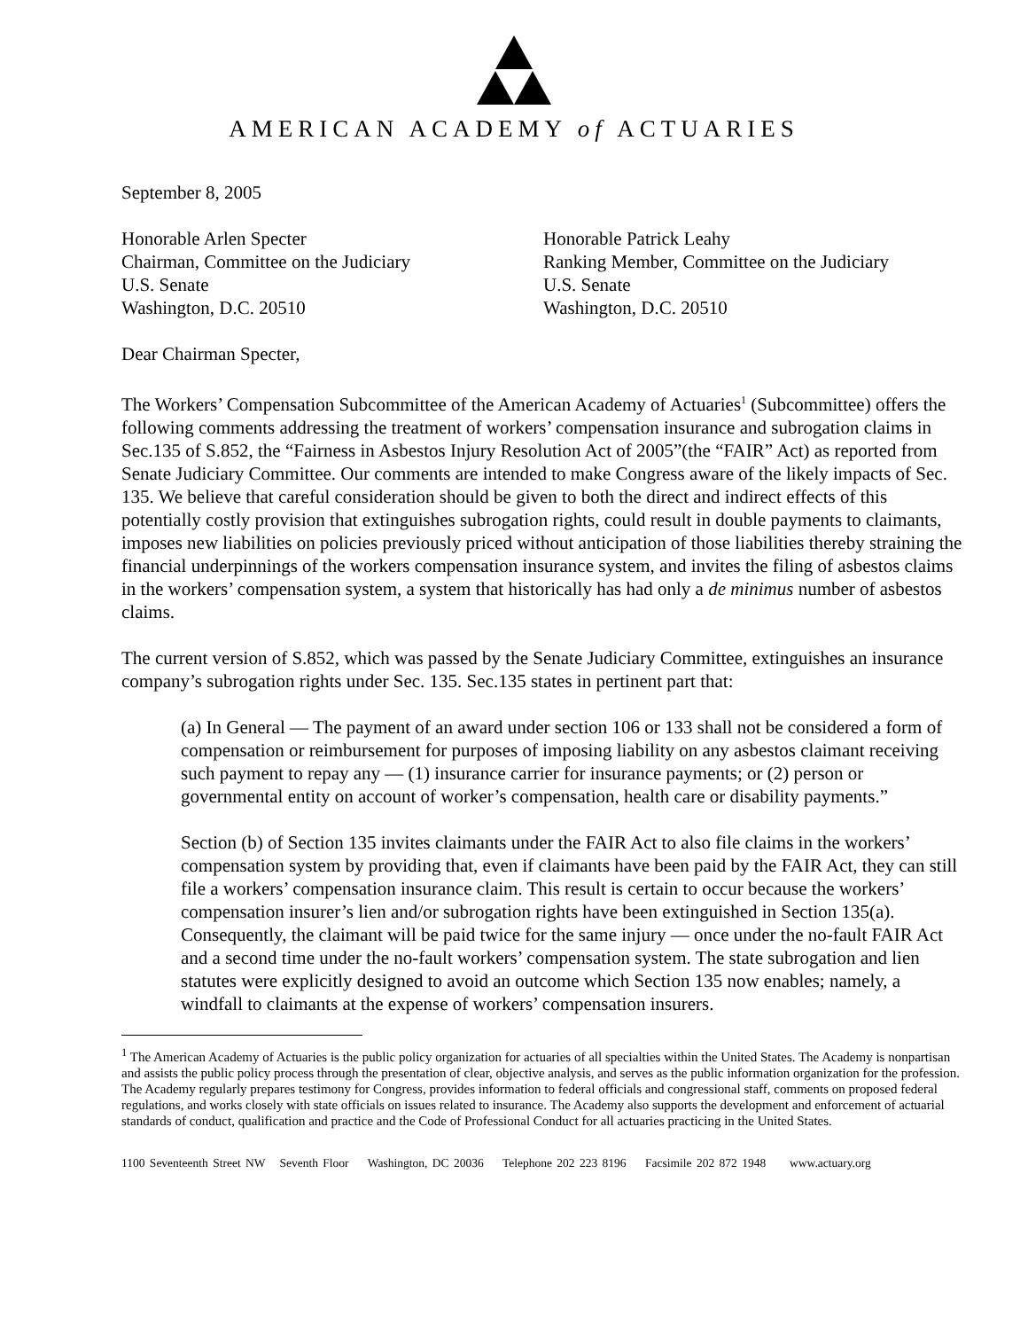AMERICAN ACADEMY of ACTUARIES
September 8, 2005
Honorable Arlen Specter
Chairman, Committee on the Judiciary
U.S. Senate
Washington, D.C. 20510
Honorable Patrick Leahy
Ranking Member, Committee on the Judiciary
U.S. Senate
Washington, D.C. 20510
Dear Chairman Specter,
The Workers’ Compensation Subcommittee of the American Academy of Actuaries<sup>1</sup> (Subcommittee) offers the following comments addressing the treatment of workers’ compensation insurance and subrogation claims in Sec.135 of S.852, the “Fairness in Asbestos Injury Resolution Act of 2005”(the “FAIR” Act) as reported from Senate Judiciary Committee. Our comments are intended to make Congress aware of the likely impacts of Sec. 135. We believe that careful consideration should be given to both the direct and indirect effects of this potentially costly provision that extinguishes subrogation rights, could result in double payments to claimants, imposes new liabilities on policies previously priced without anticipation of those liabilities thereby straining the financial underpinnings of the workers compensation insurance system, and invites the filing of asbestos claims in the workers’ compensation system, a system that historically has had only a de minimus number of asbestos claims.
The current version of S.852, which was passed by the Senate Judiciary Committee, extinguishes an insurance company’s subrogation rights under Sec. 135. Sec.135 states in pertinent part that:
(a) In General — The payment of an award under section 106 or 133 shall not be considered a form of compensation or reimbursement for purposes of imposing liability on any asbestos claimant receiving such payment to repay any — (1) insurance carrier for insurance payments; or (2) person or governmental entity on account of worker’s compensation, health care or disability payments.”
Section (b) of Section 135 invites claimants under the FAIR Act to also file claims in the workers’ compensation system by providing that, even if claimants have been paid by the FAIR Act, they can still file a workers’ compensation insurance claim. This result is certain to occur because the workers’ compensation insurer’s lien and/or subrogation rights have been extinguished in Section 135(a). Consequently, the claimant will be paid twice for the same injury — once under the no-fault FAIR Act and a second time under the no-fault workers’ compensation system. The state subrogation and lien statutes were explicitly designed to avoid an outcome which Section 135 now enables; namely, a windfall to claimants at the expense of workers’ compensation insurers.
<sup>1</sup> The American Academy of Actuaries is the public policy organization for actuaries of all specialties within the United States. The Academy is nonpartisan and assists the public policy process through the presentation of clear, objective analysis, and serves as the public information organization for the profession. The Academy regularly prepares testimony for Congress, provides information to federal officials and congressional staff, comments on proposed federal regulations, and works closely with state officials on issues related to insurance. The Academy also supports the development and enforcement of actuarial standards of conduct, qualification and practice and the Code of Professional Conduct for all actuaries practicing in the United States.
1100 Seventeenth Street NW Seventh Floor Washington, DC 20036 Telephone 202 223 8196 Facsimile 202 872 1948 www.actuary.org